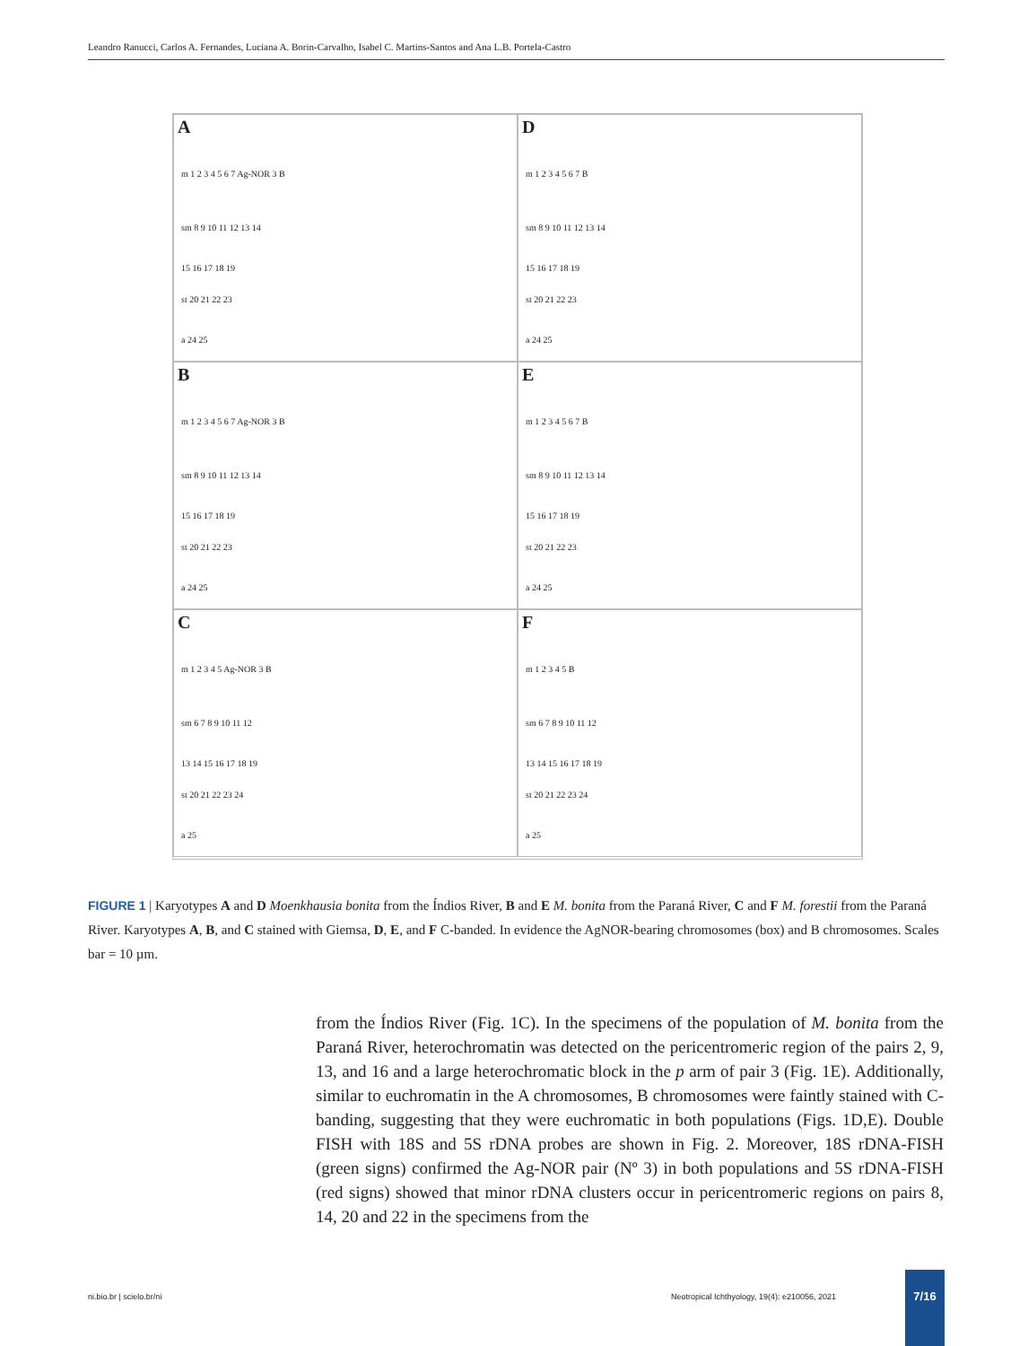Leandro Ranucci, Carlos A. Fernandes, Luciana A. Borin-Carvalho, Isabel C. Martins-Santos and Ana L.B. Portela-Castro
A
m 1 2 3 4 5 6 7 Ag-NOR 3 B
sm 8 9 10 11 12 13 14
15 16 17 18 19
st 20 21 22 23
a 24 25
D
m 1 2 3 4 5 6 7 B
sm 8 9 10 11 12 13 14
15 16 17 18 19
st 20 21 22 23
a 24 25
B
m 1 2 3 4 5 6 7 Ag-NOR 3 B
sm 8 9 10 11 12 13 14
15 16 17 18 19
st 20 21 22 23
a 24 25
E
m 1 2 3 4 5 6 7 B
sm 8 9 10 11 12 13 14
15 16 17 18 19
st 20 21 22 23
a 24 25
C
m 1 2 3 4 5 Ag-NOR 3 B
sm 6 7 8 9 10 11 12
13 14 15 16 17 18 19
st 20 21 22 23 24
a 25
F
m 1 2 3 4 5 B
sm 6 7 8 9 10 11 12
13 14 15 16 17 18 19
st 20 21 22 23 24
a 25
FIGURE 1 | Karyotypes A and D Moenkhausia bonita from the Índios River, B and E M. bonita from the Paraná River, C and F M. forestii from the Paraná River. Karyotypes A, B, and C stained with Giemsa, D, E, and F C-banded. In evidence the AgNOR-bearing chromosomes (box) and B chromosomes. Scales bar = 10 µm.
from the Índios River (Fig. 1C). In the specimens of the population of M. bonita from the Paraná River, heterochromatin was detected on the pericentromeric region of the pairs 2, 9, 13, and 16 and a large heterochromatic block in the p arm of pair 3 (Fig. 1E). Additionally, similar to euchromatin in the A chromosomes, B chromosomes were faintly stained with C-banding, suggesting that they were euchromatic in both populations (Figs. 1D,E). Double FISH with 18S and 5S rDNA probes are shown in Fig. 2. Moreover, 18S rDNA-FISH (green signs) confirmed the Ag-NOR pair (Nº 3) in both populations and 5S rDNA-FISH (red signs) showed that minor rDNA clusters occur in pericentromeric regions on pairs 8, 14, 20 and 22 in the specimens from the
ni.bio.br | scielo.br/ni
Neotropical Ichthyology, 19(4): e210056, 2021
7/16